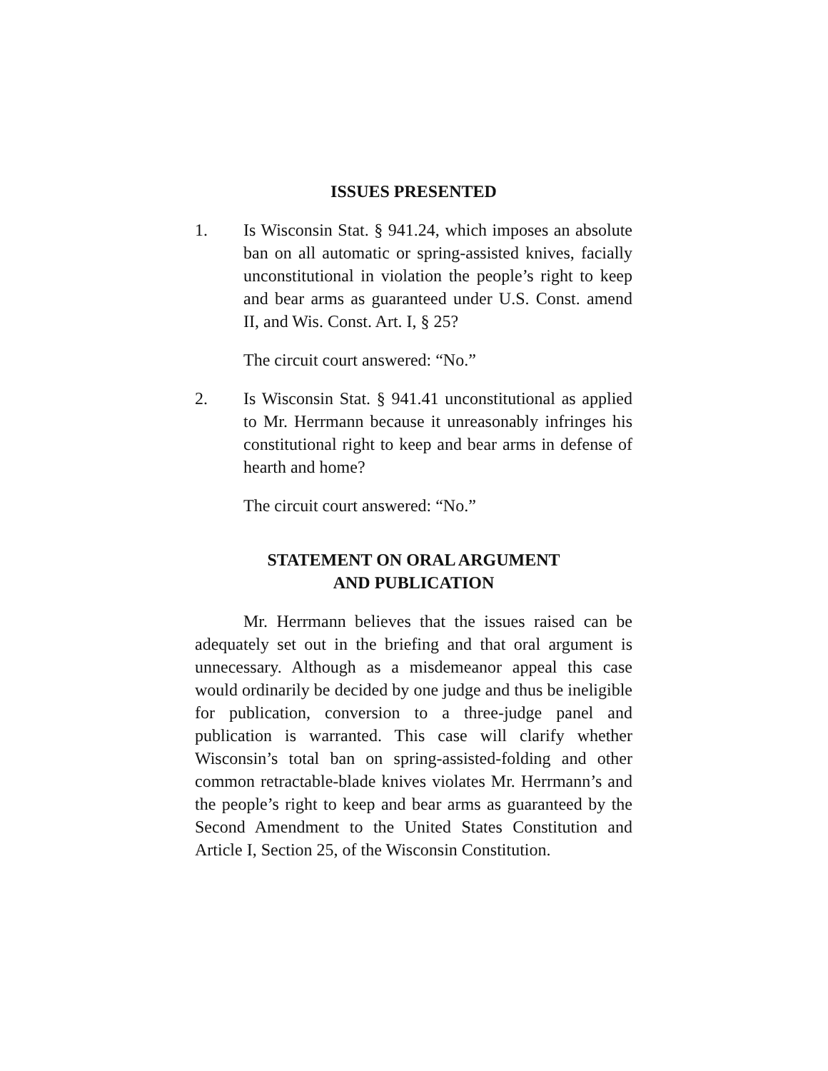ISSUES PRESENTED
1. Is Wisconsin Stat. § 941.24, which imposes an absolute ban on all automatic or spring-assisted knives, facially unconstitutional in violation the people’s right to keep and bear arms as guaranteed under U.S. Const. amend II, and Wis. Const. Art. I, § 25?
The circuit court answered: “No.”
2. Is Wisconsin Stat. § 941.41 unconstitutional as applied to Mr. Herrmann because it unreasonably infringes his constitutional right to keep and bear arms in defense of hearth and home?
The circuit court answered: “No.”
STATEMENT ON ORAL ARGUMENT
AND PUBLICATION
Mr. Herrmann believes that the issues raised can be adequately set out in the briefing and that oral argument is unnecessary. Although as a misdemeanor appeal this case would ordinarily be decided by one judge and thus be ineligible for publication, conversion to a three-judge panel and publication is warranted. This case will clarify whether Wisconsin’s total ban on spring-assisted-folding and other common retractable-blade knives violates Mr. Herrmann’s and the people’s right to keep and bear arms as guaranteed by the Second Amendment to the United States Constitution and Article I, Section 25, of the Wisconsin Constitution.